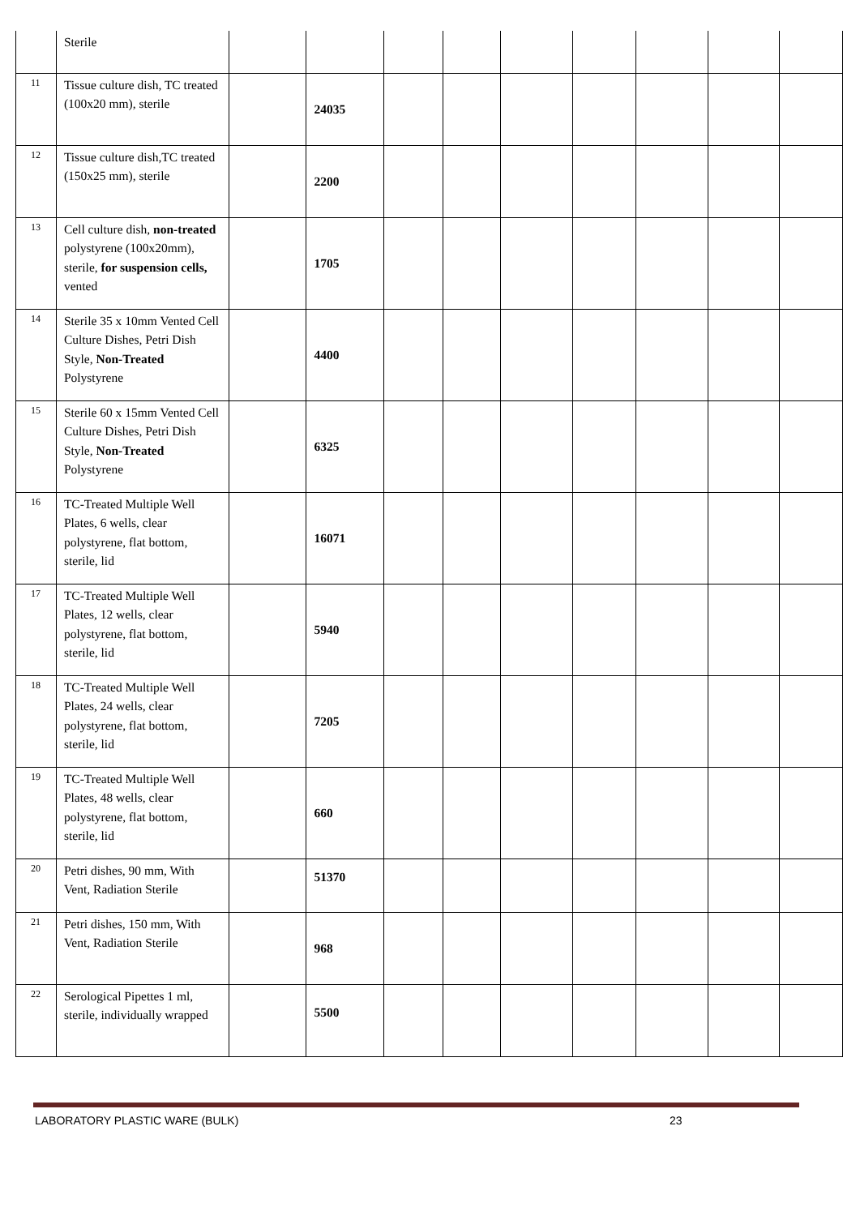| | Sterile | | | | | | | | | |
| 11 | Tissue culture dish, TC treated (100x20 mm), sterile | | 24035 | | | | | | | |
| 12 | Tissue culture dish,TC treated (150x25 mm), sterile | | 2200 | | | | | | | |
| 13 | Cell culture dish, non-treated polystyrene (100x20mm), sterile, for suspension cells, vented | | 1705 | | | | | | | |
| 14 | Sterile 35 x 10mm Vented Cell Culture Dishes, Petri Dish Style, Non-Treated Polystyrene | | 4400 | | | | | | | |
| 15 | Sterile 60 x 15mm Vented Cell Culture Dishes, Petri Dish Style, Non-Treated Polystyrene | | 6325 | | | | | | | |
| 16 | TC-Treated Multiple Well Plates, 6 wells, clear polystyrene, flat bottom, sterile, lid | | 16071 | | | | | | | |
| 17 | TC-Treated Multiple Well Plates, 12 wells, clear polystyrene, flat bottom, sterile, lid | | 5940 | | | | | | | |
| 18 | TC-Treated Multiple Well Plates, 24 wells, clear polystyrene, flat bottom, sterile, lid | | 7205 | | | | | | | |
| 19 | TC-Treated Multiple Well Plates, 48 wells, clear polystyrene, flat bottom, sterile, lid | | 660 | | | | | | | |
| 20 | Petri dishes, 90 mm, With Vent, Radiation Sterile | | 51370 | | | | | | | |
| 21 | Petri dishes, 150 mm, With Vent, Radiation Sterile | | 968 | | | | | | | |
| 22 | Serological Pipettes 1 ml, sterile, individually wrapped | | 5500 | | | | | | | |
LABORATORY PLASTIC WARE (BULK) 23